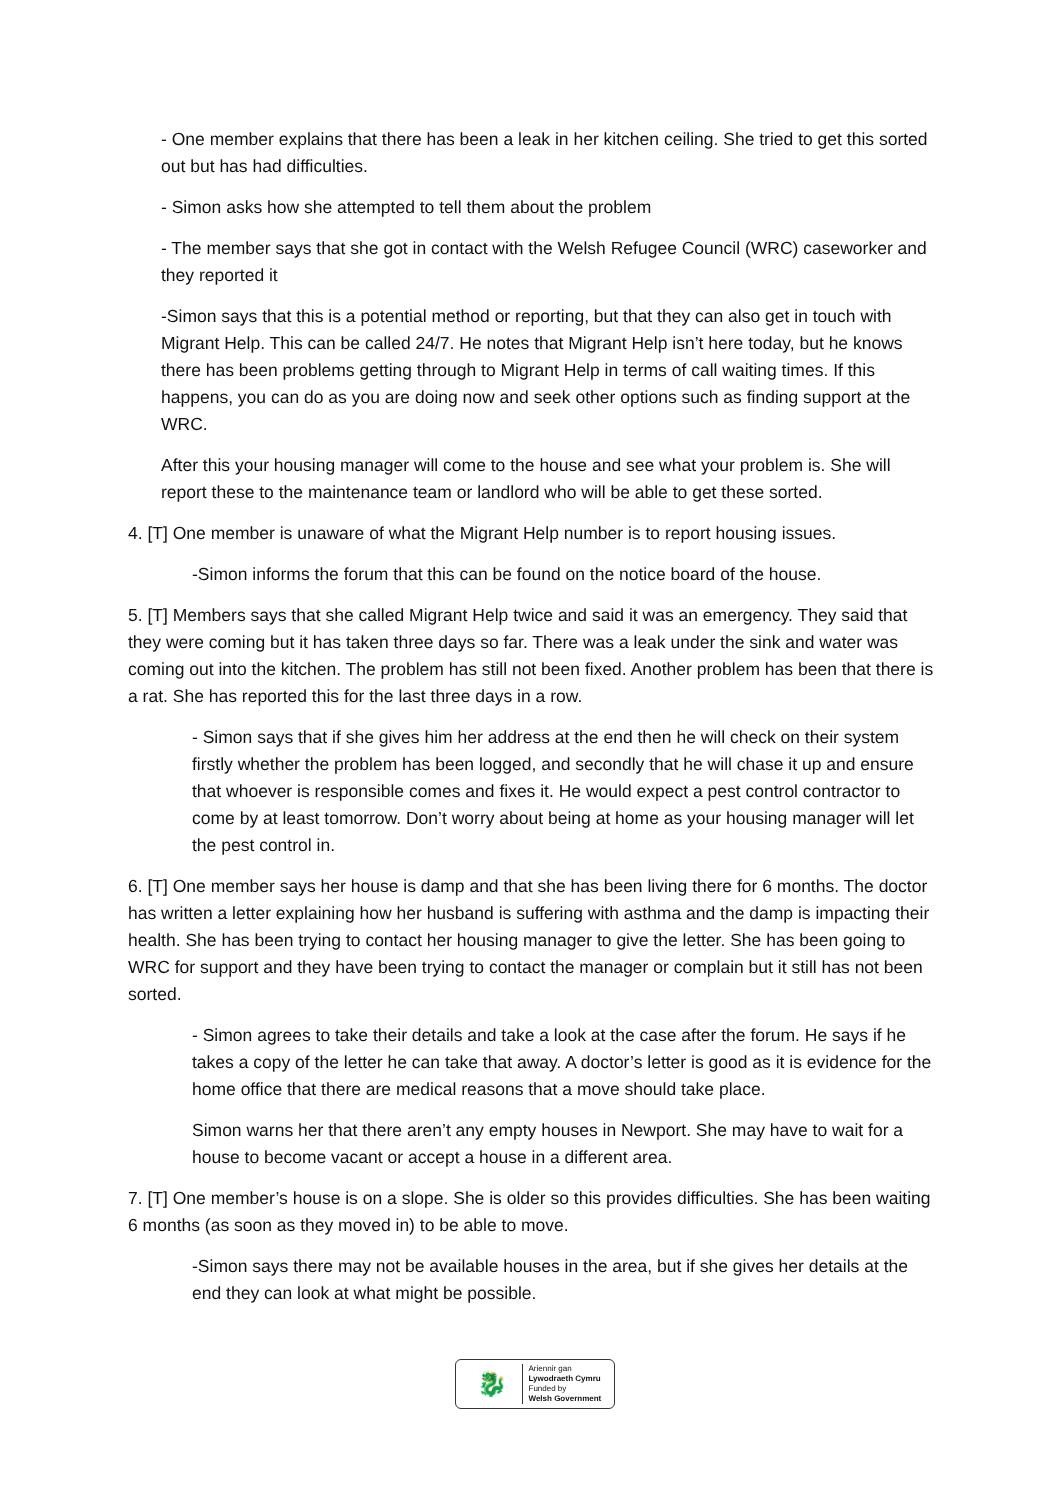- One member explains that there has been a leak in her kitchen ceiling. She tried to get this sorted out but has had difficulties.
- Simon asks how she attempted to tell them about the problem
- The member says that she got in contact with the Welsh Refugee Council (WRC) caseworker and they reported it
-Simon says that this is a potential method or reporting, but that they can also get in touch with Migrant Help. This can be called 24/7. He notes that Migrant Help isn’t here today, but he knows there has been problems getting through to Migrant Help in terms of call waiting times. If this happens, you can do as you are doing now and seek other options such as finding support at the WRC.
After this your housing manager will come to the house and see what your problem is. She will report these to the maintenance team or landlord who will be able to get these sorted.
4. [T] One member is unaware of what the Migrant Help number is to report housing issues.
-Simon informs the forum that this can be found on the notice board of the house.
5. [T] Members says that she called Migrant Help twice and said it was an emergency. They said that they were coming but it has taken three days so far. There was a leak under the sink and water was coming out into the kitchen. The problem has still not been fixed. Another problem has been that there is a rat. She has reported this for the last three days in a row.
- Simon says that if she gives him her address at the end then he will check on their system firstly whether the problem has been logged, and secondly that he will chase it up and ensure that whoever is responsible comes and fixes it. He would expect a pest control contractor to come by at least tomorrow. Don’t worry about being at home as your housing manager will let the pest control in.
6. [T] One member says her house is damp and that she has been living there for 6 months. The doctor has written a letter explaining how her husband is suffering with asthma and the damp is impacting their health. She has been trying to contact her housing manager to give the letter. She has been going to WRC for support and they have been trying to contact the manager or complain but it still has not been sorted.
- Simon agrees to take their details and take a look at the case after the forum. He says if he takes a copy of the letter he can take that away. A doctor’s letter is good as it is evidence for the home office that there are medical reasons that a move should take place.
Simon warns her that there aren’t any empty houses in Newport. She may have to wait for a house to become vacant or accept a house in a different area.
7. [T] One member’s house is on a slope. She is older so this provides difficulties. She has been waiting 6 months (as soon as they moved in) to be able to move.
-Simon says there may not be available houses in the area, but if she gives her details at the end they can look at what might be possible.
🐉
Ariennir gan
Lywodraeth Cymru
Funded by
Welsh Government